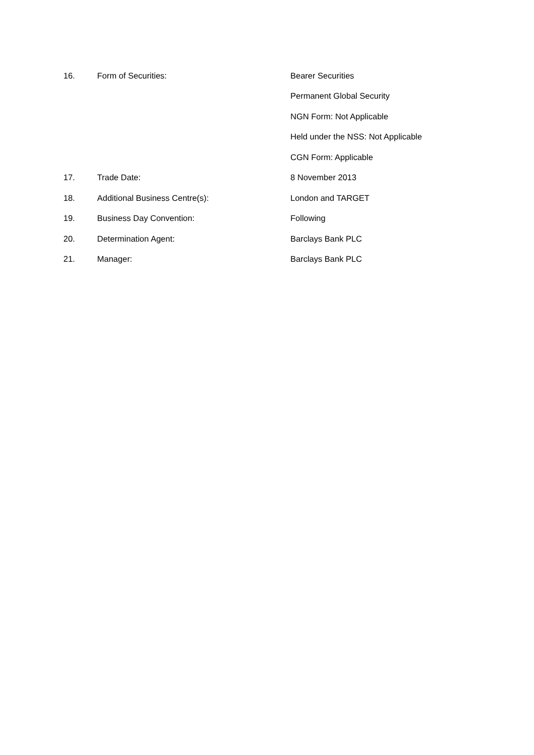| 16. | Form of Securities: | Bearer Securities |
| | | Permanent Global Security |
| | | NGN Form: Not Applicable |
| | | Held under the NSS: Not Applicable |
| | | CGN Form: Applicable |
| 17. | Trade Date: | 8 November 2013 |
| 18. | Additional Business Centre(s): | London and TARGET |
| 19. | Business Day Convention: | Following |
| 20. | Determination Agent: | Barclays Bank PLC |
| 21. | Manager: | Barclays Bank PLC |